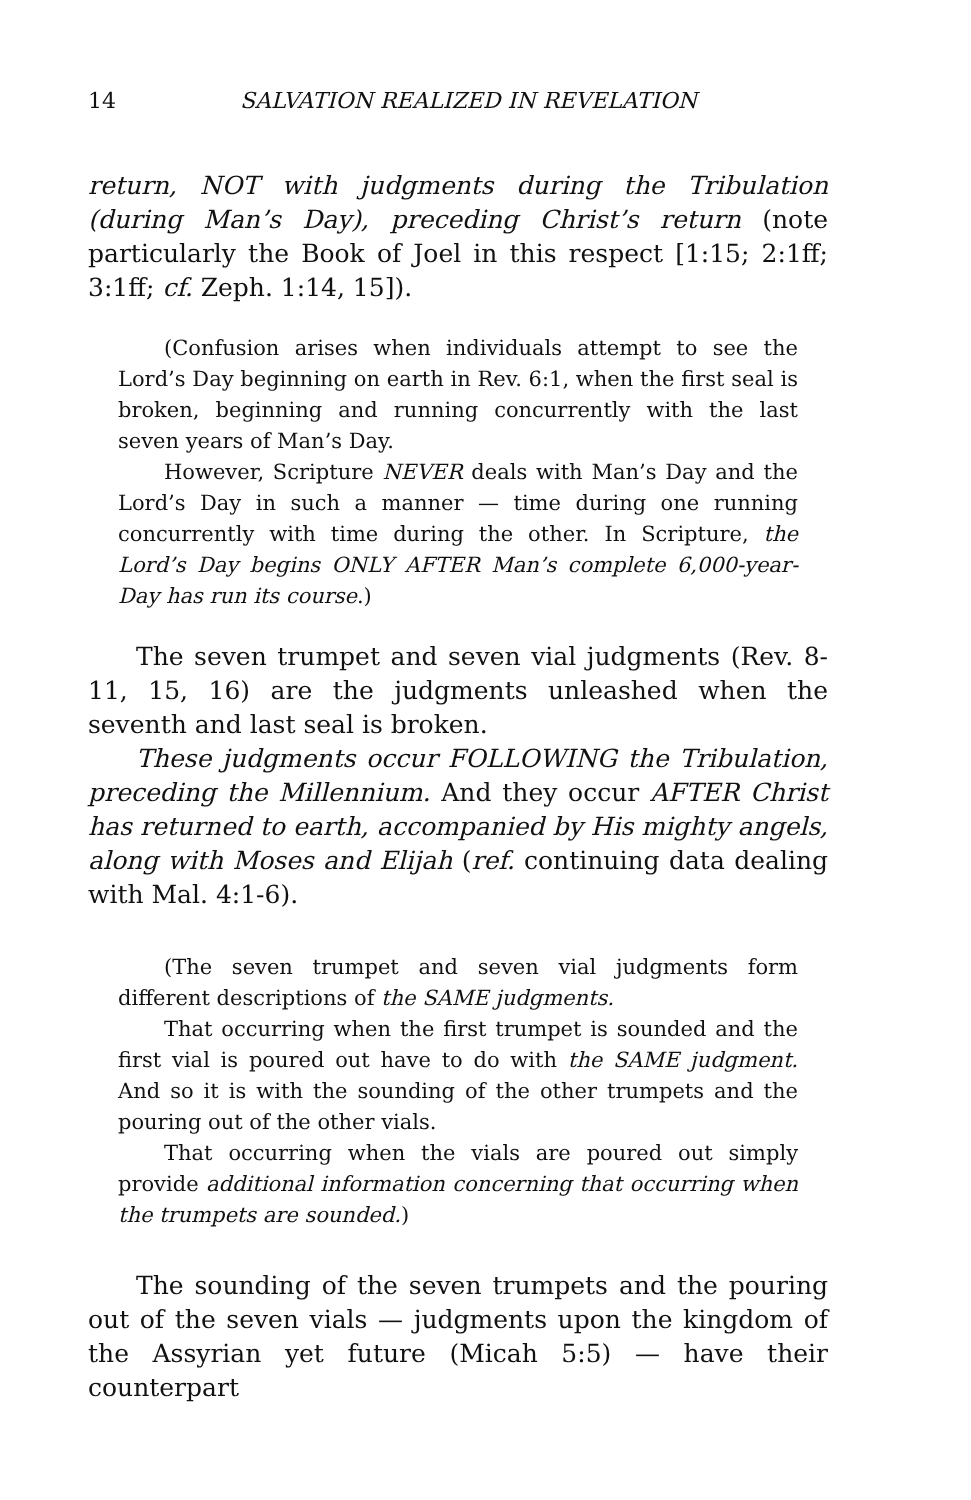14 SALVATION REALIZED IN REVELATION
return, NOT with judgments during the Tribulation (during Man’s Day), preceding Christ’s return (note particularly the Book of Joel in this respect [1:15; 2:1ff; 3:1ff; cf. Zeph. 1:14, 15]).
(Confusion arises when individuals attempt to see the Lord’s Day beginning on earth in Rev. 6:1, when the first seal is broken, beginning and running concurrently with the last seven years of Man’s Day.
However, Scripture NEVER deals with Man’s Day and the Lord’s Day in such a manner — time during one running concurrently with time during the other. In Scripture, the Lord’s Day begins ONLY AFTER Man’s complete 6,000-year-Day has run its course.)
The seven trumpet and seven vial judgments (Rev. 8-11, 15, 16) are the judgments unleashed when the seventh and last seal is broken.
These judgments occur FOLLOWING the Tribulation, preceding the Millennium. And they occur AFTER Christ has returned to earth, accompanied by His mighty angels, along with Moses and Elijah (ref. continuing data dealing with Mal. 4:1-6).
(The seven trumpet and seven vial judgments form different descriptions of the SAME judgments.
That occurring when the first trumpet is sounded and the first vial is poured out have to do with the SAME judgment. And so it is with the sounding of the other trumpets and the pouring out of the other vials.
That occurring when the vials are poured out simply provide additional information concerning that occurring when the trumpets are sounded.)
The sounding of the seven trumpets and the pouring out of the seven vials — judgments upon the kingdom of the Assyrian yet future (Micah 5:5) — have their counterpart